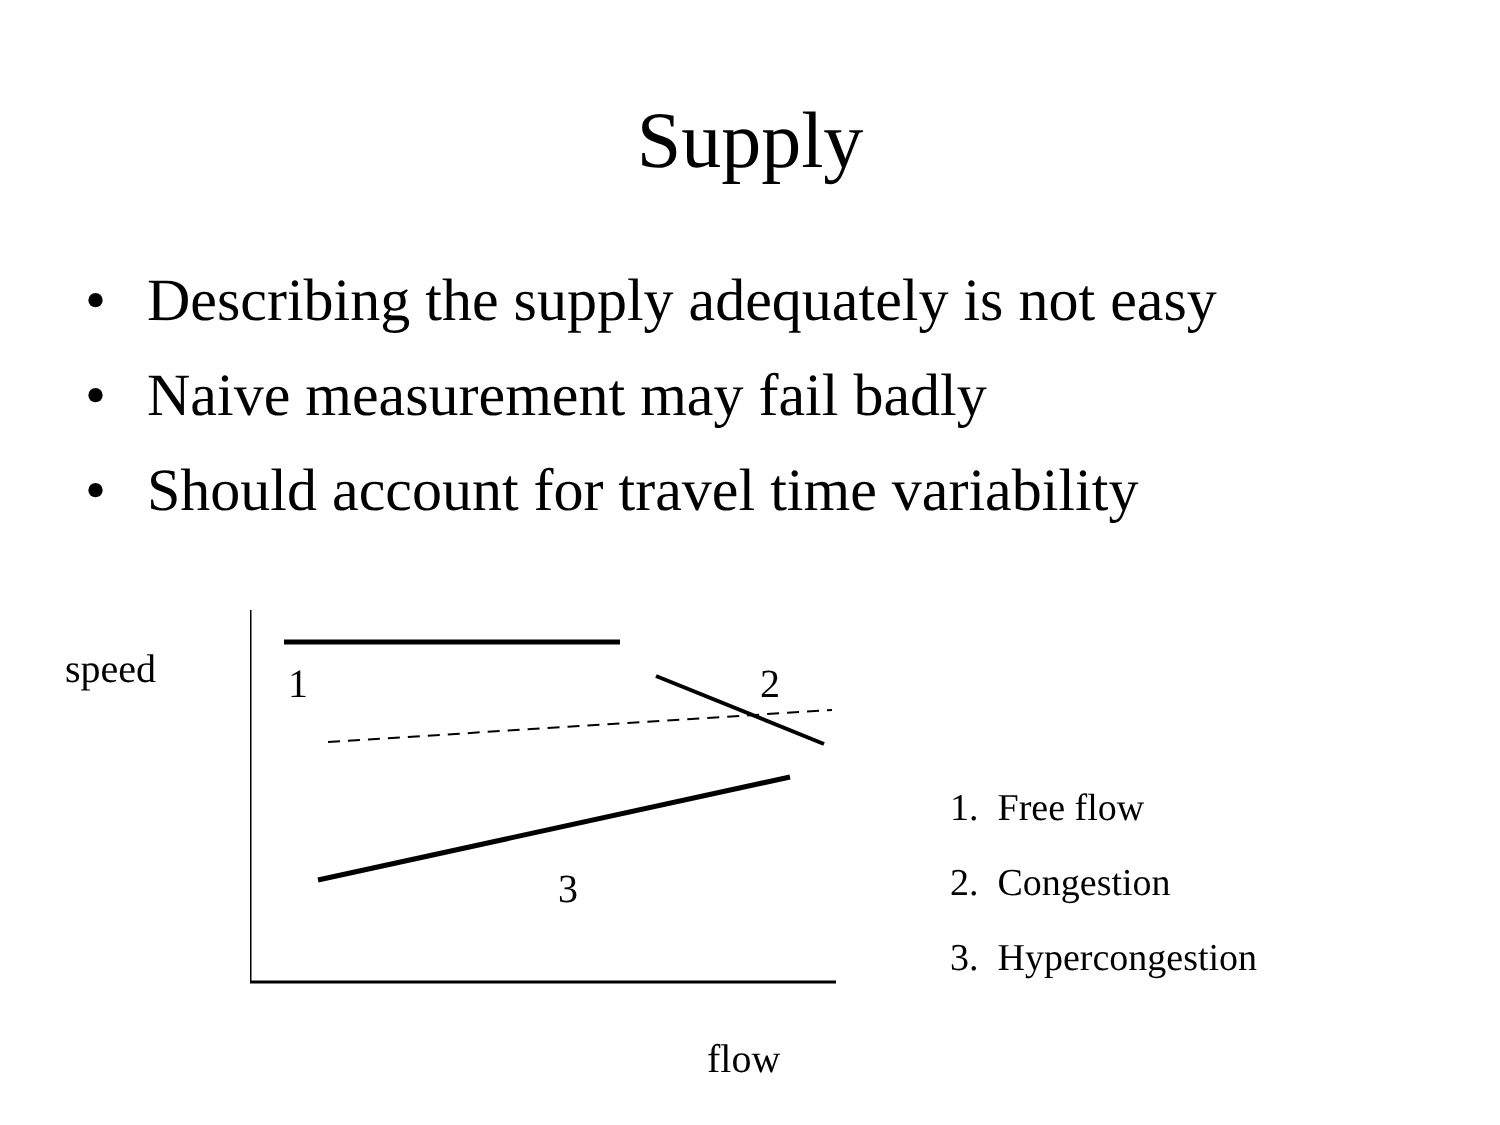Supply
• Describing the supply adequately is not easy
• Naive measurement may fail badly
• Should account for travel time variability
speed
1 2
3
flow
1. Free flow
2. Congestion
3. Hypercongestion